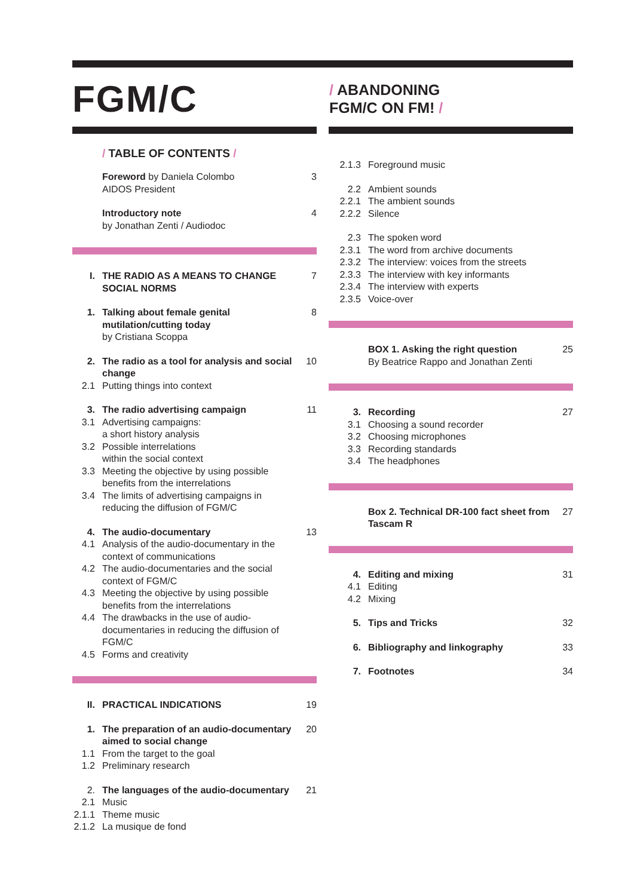FGM/C
/ ABANDONING
FGM/C ON FM! /
/ TABLE OF CONTENTS /
Foreword by Daniela Colombo
AIDOS President
3
Introductory note
by Jonathan Zenti / Audiodoc
4
I. THE RADIO AS A MEANS TO CHANGE SOCIAL NORMS
7
1. Talking about female genital mutilation/cutting today
by Cristiana Scoppa
8
2. The radio as a tool for analysis and social change
10
2.1 Putting things into context
3. The radio advertising campaign 11
3.1 Advertising campaigns:
a short history analysis
3.2 Possible interrelations
within the social context
3.3 Meeting the objective by using possible benefits from the interrelations
3.4 The limits of advertising campaigns in reducing the diffusion of FGM/C
4. The audio-documentary 13
4.1 Analysis of the audio-documentary in the context of communications
4.2 The audio-documentaries and the social context of FGM/C
4.3 Meeting the objective by using possible benefits from the interrelations
4.4 The drawbacks in the use of audio-documentaries in reducing the diffusion of FGM/C
4.5 Forms and creativity
II. PRACTICAL INDICATIONS 19
1. The preparation of an audio-documentary aimed to social change
20
1.1 From the target to the goal
1.2 Preliminary research
2. The languages of the audio-documentary
21
2.1 Music
2.1.1
Theme music
2.1.2
La musique de fond
2.1.3 Foreground music
2.2 Ambient sounds
2.2.1 The ambient sounds
2.2.2 Silence
2.3 The spoken word
2.3.1 The word from archive documents
2.3.2 The interview: voices from the streets
2.3.3 The interview with key informants
2.3.4 The interview with experts
2.3.5 Voice-over
BOX 1. Asking the right question
By Beatrice Rappo and Jonathan Zenti
25
3. Recording 27
3.1 Choosing a sound recorder
3.2 Choosing microphones
3.3 Recording standards
3.4 The headphones
Box 2. Technical DR-100 fact sheet from Tascam R
27
4. Editing and mixing 31
4.1 Editing
4.2 Mixing
5. Tips and Tricks 32
6. Bibliography and linkography 33
7. Footnotes 34